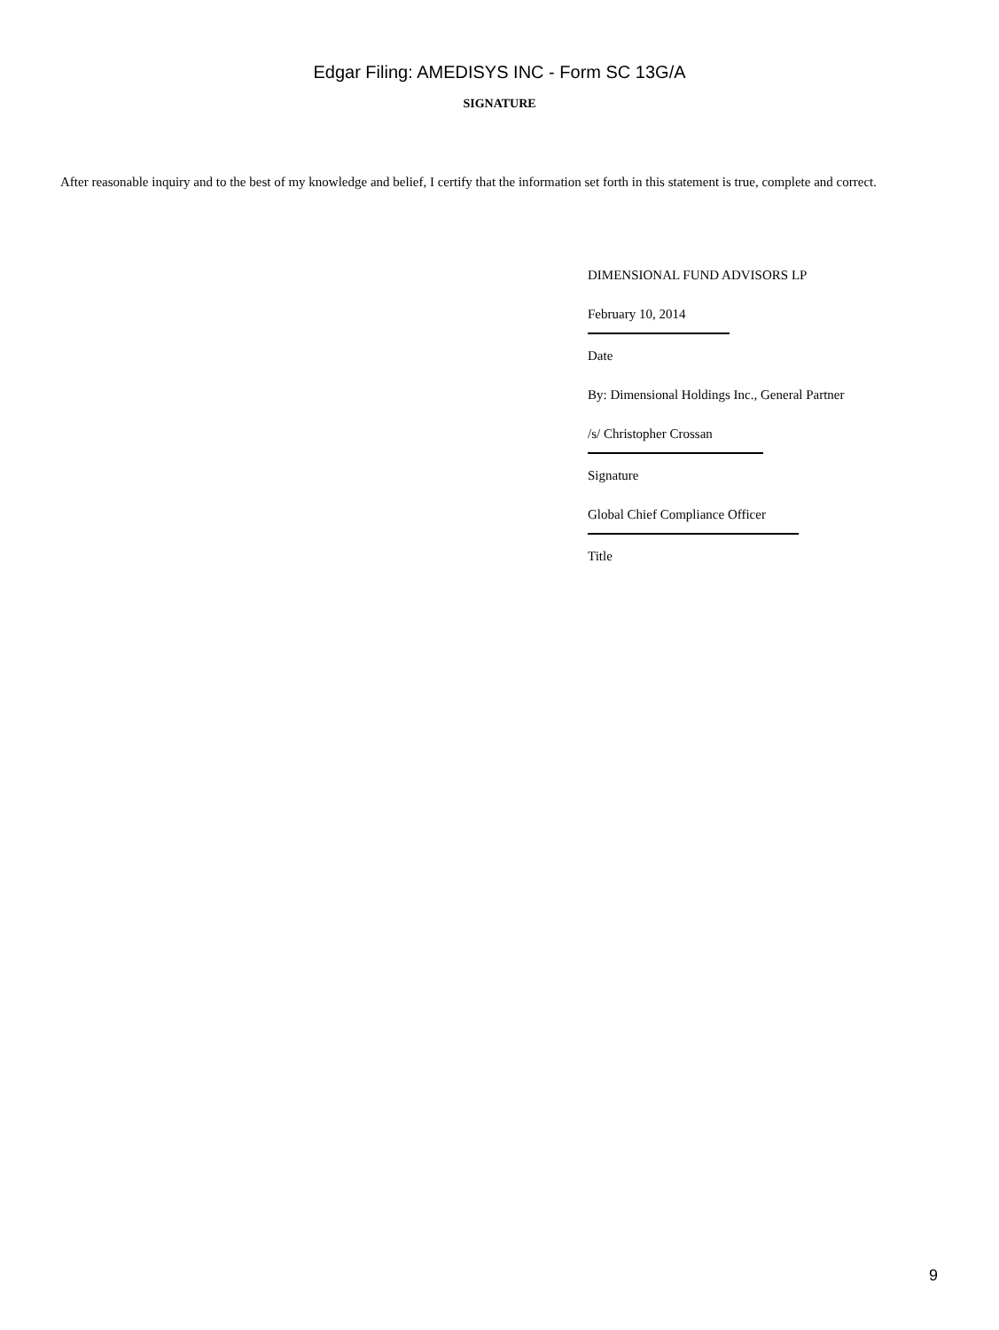Edgar Filing: AMEDISYS INC - Form SC 13G/A
SIGNATURE
After reasonable inquiry and to the best of my knowledge and belief, I certify that the information set forth in this statement is true, complete and correct.
DIMENSIONAL FUND ADVISORS LP
February 10, 2014
Date
By: Dimensional Holdings Inc., General Partner
/s/ Christopher Crossan
Signature
Global Chief Compliance Officer
Title
9